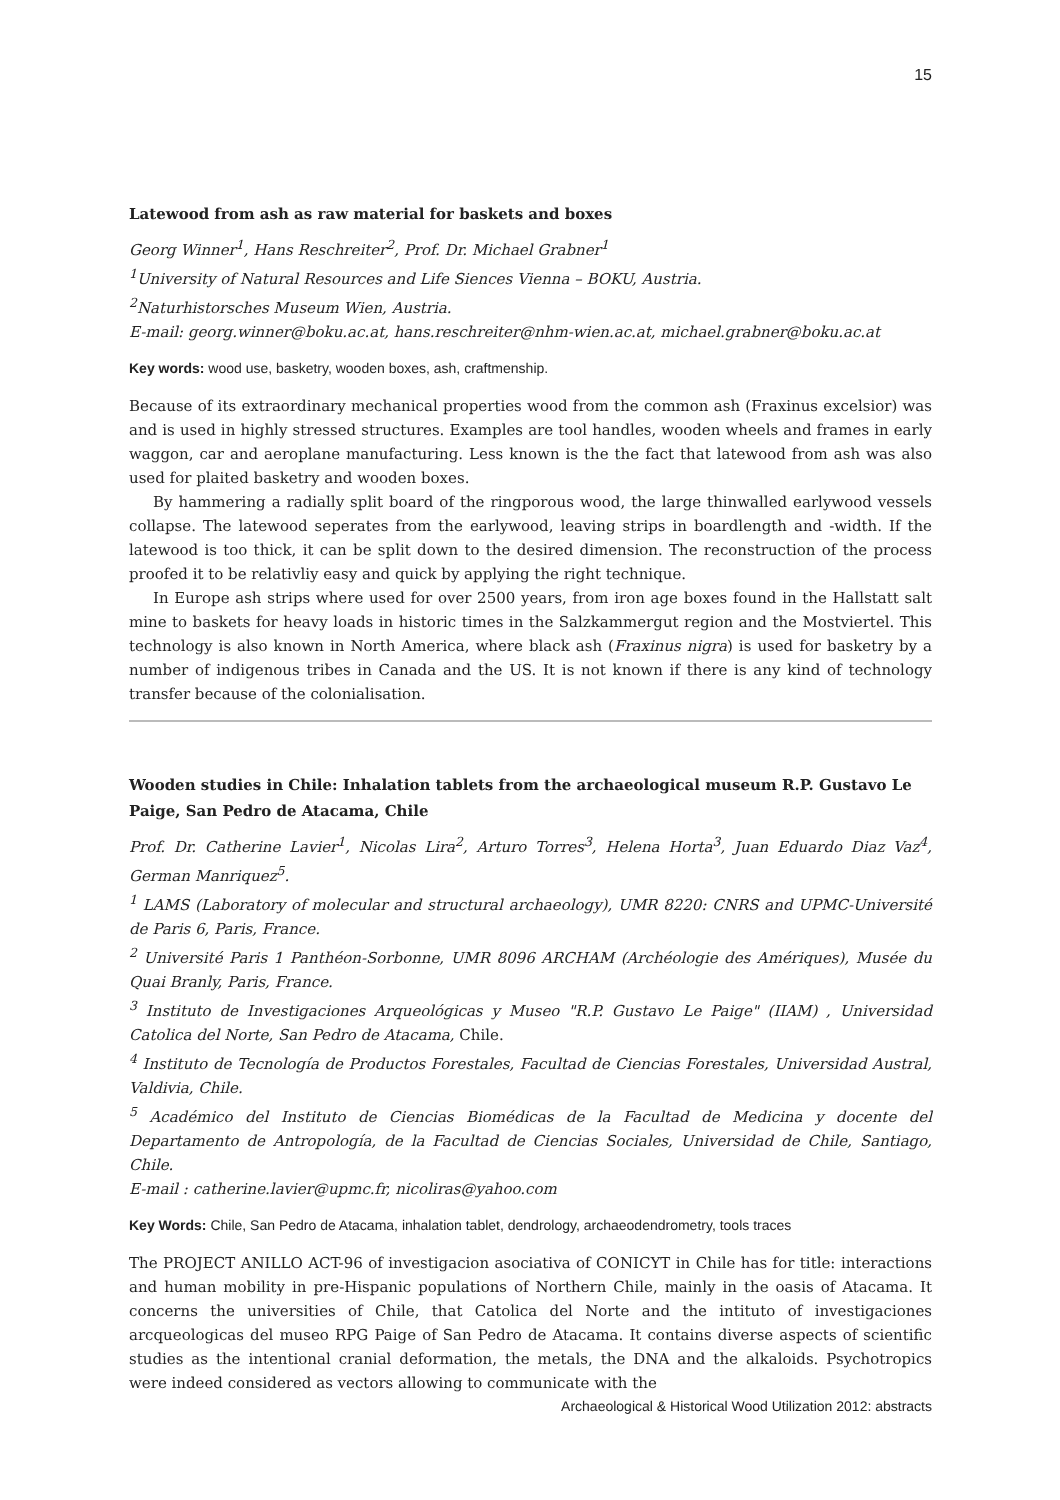15
Latewood from ash as raw material for baskets and boxes
Georg Winner<sup>1</sup>, Hans Reschreiter<sup>2</sup>, Prof. Dr. Michael Grabner<sup>1</sup>
<sup>1</sup> University of Natural Resources and Life Siences Vienna – BOKU, Austria.
<sup>2</sup> Naturhistorsches Museum Wien, Austria.
E-mail: georg.winner@boku.ac.at, hans.reschreiter@nhm-wien.ac.at, michael.grabner@boku.ac.at
Key words: wood use, basketry, wooden boxes, ash, craftmenship.
Because of its extraordinary mechanical properties wood from the common ash (Fraxinus excelsior) was and is used in highly stressed structures. Examples are tool handles, wooden wheels and frames in early waggon, car and aeroplane manufacturing. Less known is the the fact that latewood from ash was also used for plaited basketry and wooden boxes.
By hammering a radially split board of the ringporous wood, the large thinwalled earlywood vessels collapse. The latewood seperates from the earlywood, leaving strips in boardlength and -width. If the latewood is too thick, it can be split down to the desired dimension. The reconstruction of the process proofed it to be relativliy easy and quick by applying the right technique.
In Europe ash strips where used for over 2500 years, from iron age boxes found in the Hallstatt salt mine to baskets for heavy loads in historic times in the Salzkammergut region and the Mostviertel. This technology is also known in North America, where black ash (Fraxinus nigra) is used for basketry by a number of indigenous tribes in Canada and the US. It is not known if there is any kind of technology transfer because of the colonialisation.
Wooden studies in Chile: Inhalation tablets from the archaeological museum R.P. Gustavo Le Paige, San Pedro de Atacama, Chile
Prof. Dr. Catherine Lavier<sup>1</sup>, Nicolas Lira<sup>2</sup>, Arturo Torres<sup>3</sup>, Helena Horta<sup>3</sup>, Juan Eduardo Diaz Vaz<sup>4</sup>, German Manriquez<sup>5</sup>.
<sup>1</sup> LAMS (Laboratory of molecular and structural archaeology), UMR 8220: CNRS and UPMC-Université de Paris 6, Paris, France.
<sup>2</sup> Université Paris 1 Panthéon-Sorbonne, UMR 8096 ARCHAM (Archéologie des Amériques), Musée du Quai Branly, Paris, France.
<sup>3</sup> Instituto de Investigaciones Arqueológicas y Museo "R.P. Gustavo Le Paige" (IIAM) , Universidad Catolica del Norte, San Pedro de Atacama, Chile.
<sup>4</sup> Instituto de Tecnología de Productos Forestales, Facultad de Ciencias Forestales, Universidad Austral, Valdivia, Chile.
<sup>5</sup> Académico del Instituto de Ciencias Biomédicas de la Facultad de Medicina y docente del Departamento de Antropología, de la Facultad de Ciencias Sociales, Universidad de Chile, Santiago, Chile.
E-mail : catherine.lavier@upmc.fr, nicoliras@yahoo.com
Key Words: Chile, San Pedro de Atacama, inhalation tablet, dendrology, archaeodendrometry, tools traces
The PROJECT ANILLO ACT-96 of investigacion asociativa of CONICYT in Chile has for title: interactions and human mobility in pre-Hispanic populations of Northern Chile, mainly in the oasis of Atacama. It concerns the universities of Chile, that Catolica del Norte and the intituto of investigaciones arcqueologicas del museo RPG Paige of San Pedro de Atacama. It contains diverse aspects of scientific studies as the intentional cranial deformation, the metals, the DNA and the alkaloids. Psychotropics were indeed considered as vectors allowing to communicate with the
Archaeological & Historical Wood Utilization 2012: abstracts